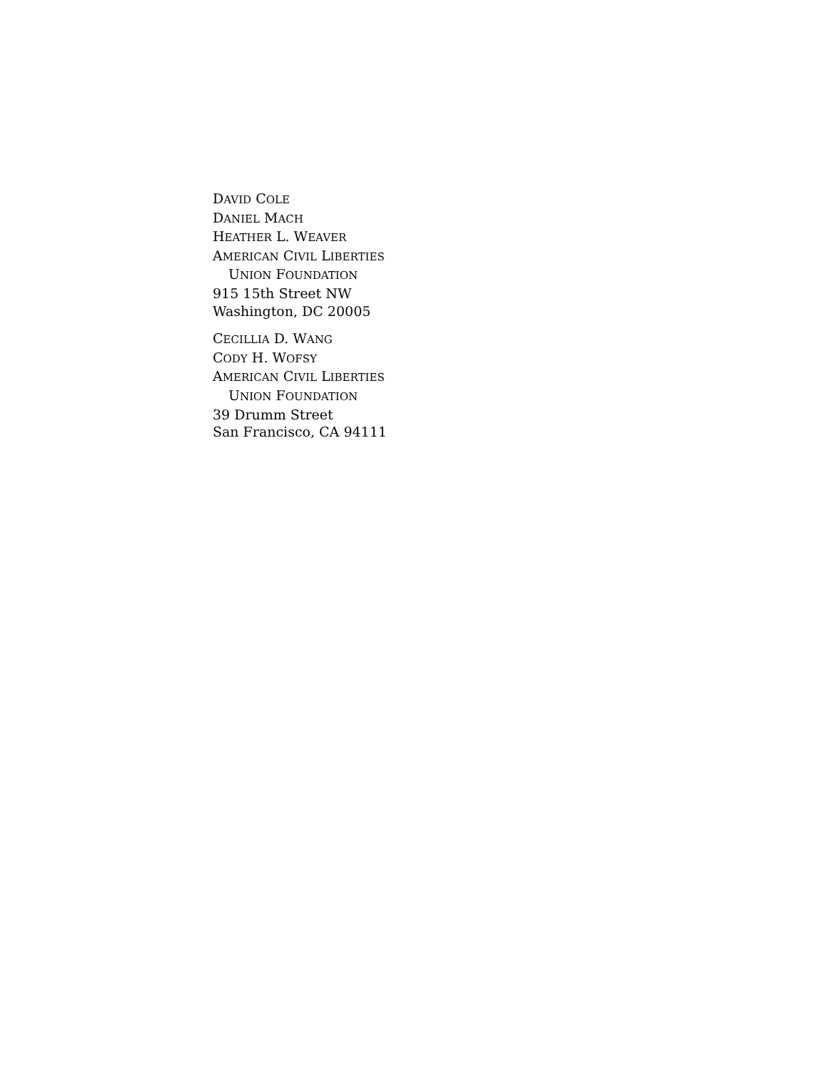DAVID COLE
DANIEL MACH
HEATHER L. WEAVER
AMERICAN CIVIL LIBERTIES
UNION FOUNDATION
915 15th Street NW
Washington, DC 20005
CECILLIA D. WANG
CODY H. WOFSY
AMERICAN CIVIL LIBERTIES
UNION FOUNDATION
39 Drumm Street
San Francisco, CA 94111